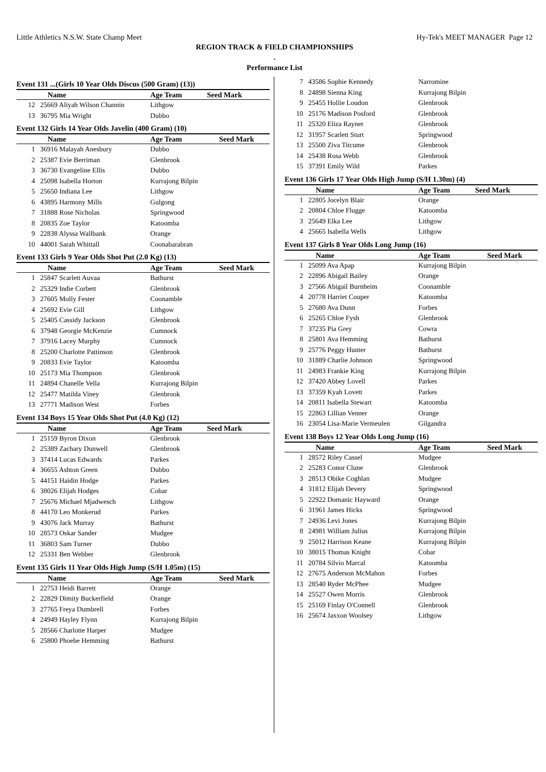Little Athletics N.S.W. State Champ Meet Hy-Tek's MEET MANAGER Page 12
REGION TRACK & FIELD CHAMPIONSHIPS
.
Performance List
Event 131 ...(Girls 10 Year Olds Discus (500 Gram) (13))
| | Name | Age Team | Seed Mark |
| --- | --- | --- | --- |
| 12 | 25669 Aliyah Wilson Channin | Lithgow | |
| 13 | 36795 Mia Wright | Dubbo | |
Event 132 Girls 14 Year Olds Javelin (400 Gram) (10)
| | Name | Age Team | Seed Mark |
| --- | --- | --- | --- |
| 1 | 36916 Malayah Anesbury | Dubbo | |
| 2 | 25387 Evie Berriman | Glenbrook | |
| 3 | 36730 Evangeline Ellis | Dubbo | |
| 4 | 25098 Isabella Horton | Kurrajong Bilpin | |
| 5 | 25650 Indiana Lee | Lithgow | |
| 6 | 43895 Harmony Mills | Gulgong | |
| 7 | 31888 Rose Nicholas | Springwood | |
| 8 | 20835 Zoe Taylor | Katoomba | |
| 9 | 22838 Alyssa Wallbank | Orange | |
| 10 | 44001 Sarah Whittall | Coonabarabran | |
Event 133 Girls 9 Year Olds Shot Put (2.0 Kg) (13)
| | Name | Age Team | Seed Mark |
| --- | --- | --- | --- |
| 1 | 25847 Scarlett Auvaa | Bathurst | |
| 2 | 25329 Indie Corbett | Glenbrook | |
| 3 | 27605 Molly Fester | Coonamble | |
| 4 | 25692 Evie Gill | Lithgow | |
| 5 | 25405 Cassidy Jackson | Glenbrook | |
| 6 | 37948 Georgie McKenzie | Cumnock | |
| 7 | 37916 Lacey Murphy | Cumnock | |
| 8 | 25200 Charlotte Pattinson | Glenbrook | |
| 9 | 20833 Evie Taylor | Katoomba | |
| 10 | 25173 Mia Thompson | Glenbrook | |
| 11 | 24894 Chanelle Vella | Kurrajong Bilpin | |
| 12 | 25477 Matilda Viney | Glenbrook | |
| 13 | 27771 Madison West | Forbes | |
Event 134 Boys 15 Year Olds Shot Put (4.0 Kg) (12)
| | Name | Age Team | Seed Mark |
| --- | --- | --- | --- |
| 1 | 25159 Byron Dixon | Glenbrook | |
| 2 | 25389 Zachary Dunwell | Glenbrook | |
| 3 | 37414 Lucas Edwards | Parkes | |
| 4 | 36655 Ashton Green | Dubbo | |
| 5 | 44151 Haidin Hodge | Parkes | |
| 6 | 38026 Elijah Hodges | Cobar | |
| 7 | 25676 Michael Mjadwesch | Lithgow | |
| 8 | 44170 Leo Monkerud | Parkes | |
| 9 | 43076 Jack Murray | Bathurst | |
| 10 | 28573 Oskar Sander | Mudgee | |
| 11 | 36803 Sam Turner | Dubbo | |
| 12 | 25331 Ben Webber | Glenbrook | |
Event 135 Girls 11 Year Olds High Jump (S/H 1.05m) (15)
| | Name | Age Team | Seed Mark |
| --- | --- | --- | --- |
| 1 | 22753 Heidi Barrett | Orange | |
| 2 | 22829 Dimity Buckerfield | Orange | |
| 3 | 27765 Freya Dumbrell | Forbes | |
| 4 | 24949 Hayley Flynn | Kurrajong Bilpin | |
| 5 | 28566 Charlotte Harper | Mudgee | |
| 6 | 25800 Phoebe Hemming | Bathurst | |
| 7 | 43586 Sophie Kennedy | Narromine | |
| 8 | 24898 Sienna King | Kurrajong Bilpin | |
| 9 | 25455 Hollie Loudon | Glenbrook | |
| 10 | 25176 Madison Posford | Glenbrook | |
| 11 | 25320 Eliza Rayner | Glenbrook | |
| 12 | 31957 Scarlett Sturt | Springwood | |
| 13 | 25500 Ziva Titcume | Glenbrook | |
| 14 | 25438 Rosa Webb | Glenbrook | |
| 15 | 37391 Emily Wild | Parkes | |
Event 136 Girls 17 Year Olds High Jump (S/H 1.30m) (4)
| | Name | Age Team | Seed Mark |
| --- | --- | --- | --- |
| 1 | 22805 Jocelyn Blair | Orange | |
| 2 | 20804 Chloe Flugge | Katoomba | |
| 3 | 25649 Elka Lee | Lithgow | |
| 4 | 25665 Isabella Wells | Lithgow | |
Event 137 Girls 8 Year Olds Long Jump (16)
| | Name | Age Team | Seed Mark |
| --- | --- | --- | --- |
| 1 | 25099 Ava Apap | Kurrajong Bilpin | |
| 2 | 22896 Abigail Bailey | Orange | |
| 3 | 27566 Abigail Burnheim | Coonamble | |
| 4 | 20778 Harriet Couper | Katoomba | |
| 5 | 27680 Ava Dunn | Forbes | |
| 6 | 25265 Chloe Fysh | Glenbrook | |
| 7 | 37235 Pia Grey | Cowra | |
| 8 | 25801 Ava Hemming | Bathurst | |
| 9 | 25776 Peggy Hunter | Bathurst | |
| 10 | 31889 Charlie Johnson | Springwood | |
| 11 | 24983 Frankie King | Kurrajong Bilpin | |
| 12 | 37420 Abbey Lovell | Parkes | |
| 13 | 37359 Kyah Lovett | Parkes | |
| 14 | 20811 Isabella Stewart | Katoomba | |
| 15 | 22863 Lillian Venner | Orange | |
| 16 | 23054 Lisa-Marie Vermeulen | Gilgandra | |
Event 138 Boys 12 Year Olds Long Jump (16)
| | Name | Age Team | Seed Mark |
| --- | --- | --- | --- |
| 1 | 28572 Riley Cassel | Mudgee | |
| 2 | 25283 Conor Clune | Glenbrook | |
| 3 | 28513 Obike Coghlan | Mudgee | |
| 4 | 31812 Elijah Devery | Springwood | |
| 5 | 22922 Domanic Hayward | Orange | |
| 6 | 31961 James Hicks | Springwood | |
| 7 | 24936 Levi Jones | Kurrajong Bilpin | |
| 8 | 24981 William Julius | Kurrajong Bilpin | |
| 9 | 25012 Harrison Keane | Kurrajong Bilpin | |
| 10 | 38015 Thomas Knight | Cobar | |
| 11 | 20784 Silvio Marcal | Katoomba | |
| 12 | 27675 Anderson McMahon | Forbes | |
| 13 | 28540 Ryder McPhee | Mudgee | |
| 14 | 25527 Owen Morris | Glenbrook | |
| 15 | 25169 Finlay O'Connell | Glenbrook | |
| 16 | 25674 Jaxxon Woolsey | Lithgow | |